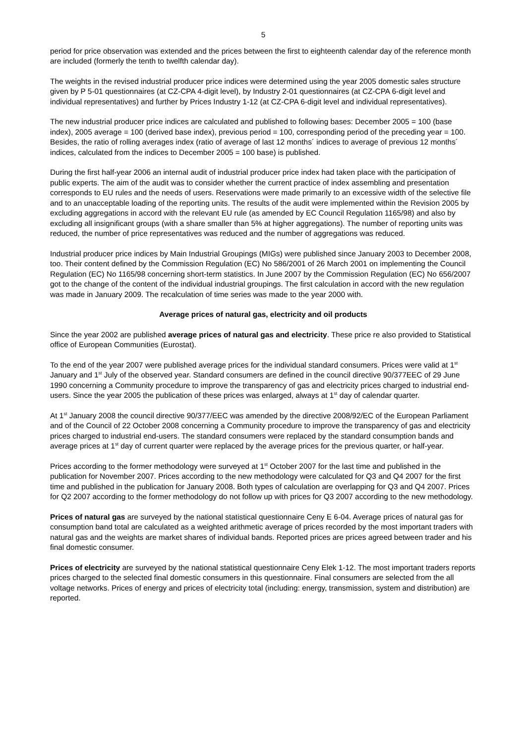5
period for price observation was extended and the prices between the first to eighteenth calendar day of the reference month are included (formerly the tenth to twelfth calendar day).
The weights in the revised industrial producer price indices were determined using the year 2005 domestic sales structure given by P 5-01 questionnaires (at CZ-CPA 4-digit level), by Industry 2-01 questionnaires (at CZ-CPA 6-digit level and individual representatives) and further by Prices Industry 1-12 (at CZ-CPA 6-digit level and individual representatives).
The new industrial producer price indices are calculated and published to following bases: December 2005 = 100 (base index), 2005 average = 100 (derived base index), previous period = 100, corresponding period of the preceding year = 100. Besides, the ratio of rolling averages index (ratio of average of last 12 months´ indices to average of previous 12 months´ indices, calculated from the indices to December 2005 = 100 base) is published.
During the first half-year 2006 an internal audit of industrial producer price index had taken place with the participation of public experts. The aim of the audit was to consider whether the current practice of index assembling and presentation corresponds to EU rules and the needs of users. Reservations were made primarily to an excessive width of the selective file and to an unacceptable loading of the reporting units. The results of the audit were implemented within the Revision 2005 by excluding aggregations in accord with the relevant EU rule (as amended by EC Council Regulation 1165/98) and also by excluding all insignificant groups (with a share smaller than 5% at higher aggregations). The number of reporting units was reduced, the number of price representatives was reduced and the number of aggregations was reduced.
Industrial producer price indices by Main Industrial Groupings (MIGs) were published since January 2003 to December 2008, too. Their content defined by the Commission Regulation (EC) No 586/2001 of 26 March 2001 on implementing the Council Regulation (EC) No 1165/98 concerning short-term statistics. In June 2007 by the Commission Regulation (EC) No 656/2007 got to the change of the content of the individual industrial groupings. The first calculation in accord with the new regulation was made in January 2009. The recalculation of time series was made to the year 2000 with.
Average prices of natural gas, electricity and oil products
Since the year 2002 are published average prices of natural gas and electricity. These price re also provided to Statistical office of European Communities (Eurostat).
To the end of the year 2007 were published average prices for the individual standard consumers. Prices were valid at 1<sup>st</sup> January and 1<sup>st</sup> July of the observed year. Standard consumers are defined in the council directive 90/377EEC of 29 June 1990 concerning a Community procedure to improve the transparency of gas and electricity prices charged to industrial end-users. Since the year 2005 the publication of these prices was enlarged, always at 1<sup>st</sup> day of calendar quarter.
At 1<sup>st</sup> January 2008 the council directive 90/377/EEC was amended by the directive 2008/92/EC of the European Parliament and of the Council of 22 October 2008 concerning a Community procedure to improve the transparency of gas and electricity prices charged to industrial end-users. The standard consumers were replaced by the standard consumption bands and average prices at 1<sup>st</sup> day of current quarter were replaced by the average prices for the previous quarter, or half-year.
Prices according to the former methodology were surveyed at 1<sup>st</sup> October 2007 for the last time and published in the publication for November 2007. Prices according to the new methodology were calculated for Q3 and Q4 2007 for the first time and published in the publication for January 2008. Both types of calculation are overlapping for Q3 and Q4 2007. Prices for Q2 2007 according to the former methodology do not follow up with prices for Q3 2007 according to the new methodology.
Prices of natural gas are surveyed by the national statistical questionnaire Ceny E 6-04. Average prices of natural gas for consumption band total are calculated as a weighted arithmetic average of prices recorded by the most important traders with natural gas and the weights are market shares of individual bands. Reported prices are prices agreed between trader and his final domestic consumer.
Prices of electricity are surveyed by the national statistical questionnaire Ceny Elek 1-12. The most important traders reports prices charged to the selected final domestic consumers in this questionnaire. Final consumers are selected from the all voltage networks. Prices of energy and prices of electricity total (including: energy, transmission, system and distribution) are reported.